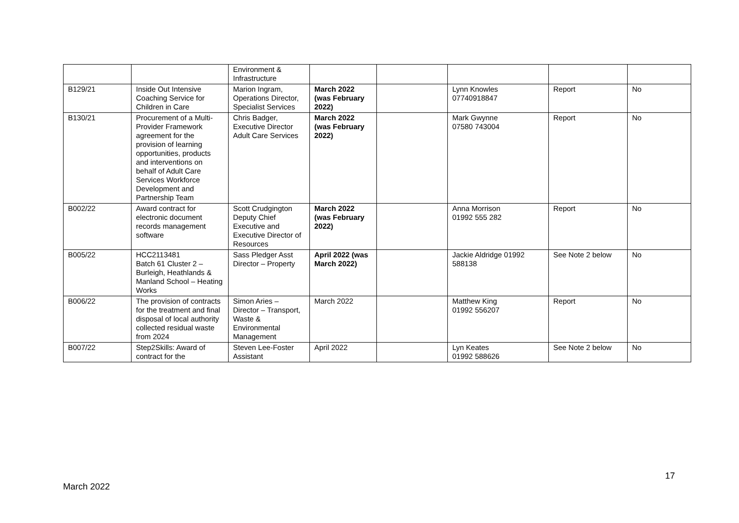| | | Environment & Infrastructure | | | | | |
| B129/21 | Inside Out Intensive Coaching Service for Children in Care | Marion Ingram, Operations Director, Specialist Services | March 2022 (was February 2022) | | Lynn Knowles 07740918847 | Report | No |
| B130/21 | Procurement of a Multi-Provider Framework agreement for the provision of learning opportunities, products and interventions on behalf of Adult Care Services Workforce Development and Partnership Team | Chris Badger, Executive Director Adult Care Services | March 2022 (was February 2022) | | Mark Gwynne 07580 743004 | Report | No |
| B002/22 | Award contract for electronic document records management software | Scott Crudgington Deputy Chief Executive and Executive Director of Resources | March 2022 (was February 2022) | | Anna Morrison 01992 555 282 | Report | No |
| B005/22 | HCC2113481 Batch 61 Cluster 2 – Burleigh, Heathlands & Manland School – Heating Works | Sass Pledger Asst Director – Property | April 2022 (was March 2022) | | Jackie Aldridge 01992 588138 | See Note 2 below | No |
| B006/22 | The provision of contracts for the treatment and final disposal of local authority collected residual waste from 2024 | Simon Aries – Director – Transport, Waste & Environmental Management | March 2022 | | Matthew King 01992 556207 | Report | No |
| B007/22 | Step2Skills: Award of contract for the | Steven Lee-Foster Assistant | April 2022 | | Lyn Keates 01992 588626 | See Note 2 below | No |
17
March 2022